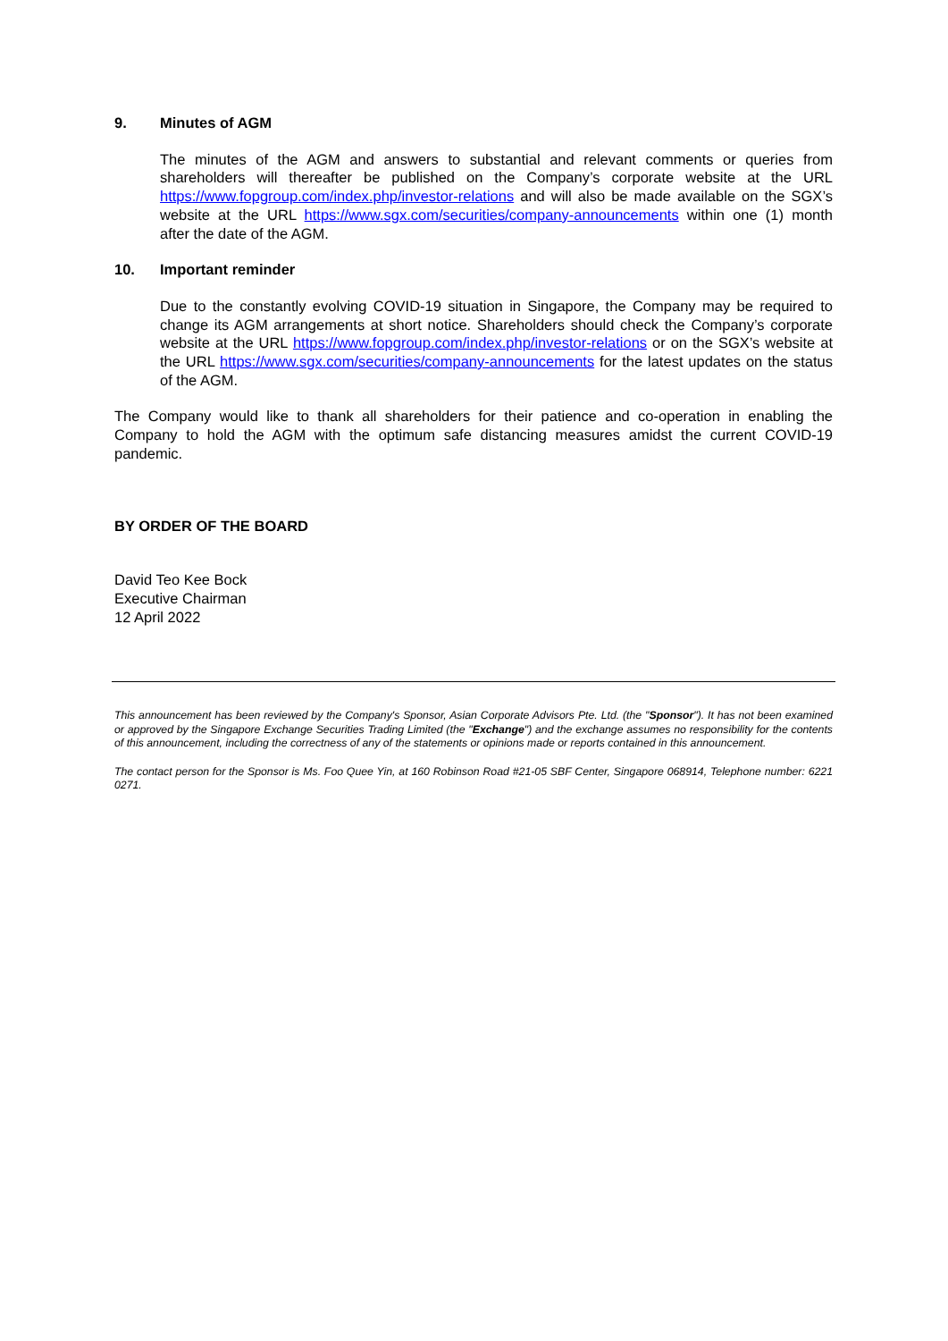9. Minutes of AGM
The minutes of the AGM and answers to substantial and relevant comments or queries from shareholders will thereafter be published on the Company’s corporate website at the URL https://www.fopgroup.com/index.php/investor-relations and will also be made available on the SGX’s website at the URL https://www.sgx.com/securities/company-announcements within one (1) month after the date of the AGM.
10. Important reminder
Due to the constantly evolving COVID-19 situation in Singapore, the Company may be required to change its AGM arrangements at short notice. Shareholders should check the Company’s corporate website at the URL https://www.fopgroup.com/index.php/investor-relations or on the SGX’s website at the URL https://www.sgx.com/securities/company-announcements for the latest updates on the status of the AGM.
The Company would like to thank all shareholders for their patience and co-operation in enabling the Company to hold the AGM with the optimum safe distancing measures amidst the current COVID-19 pandemic.
BY ORDER OF THE BOARD
David Teo Kee Bock
Executive Chairman
12 April 2022
This announcement has been reviewed by the Company's Sponsor, Asian Corporate Advisors Pte. Ltd. (the "Sponsor"). It has not been examined or approved by the Singapore Exchange Securities Trading Limited (the "Exchange") and the exchange assumes no responsibility for the contents of this announcement, including the correctness of any of the statements or opinions made or reports contained in this announcement.
The contact person for the Sponsor is Ms. Foo Quee Yin, at 160 Robinson Road #21-05 SBF Center, Singapore 068914, Telephone number: 6221 0271.